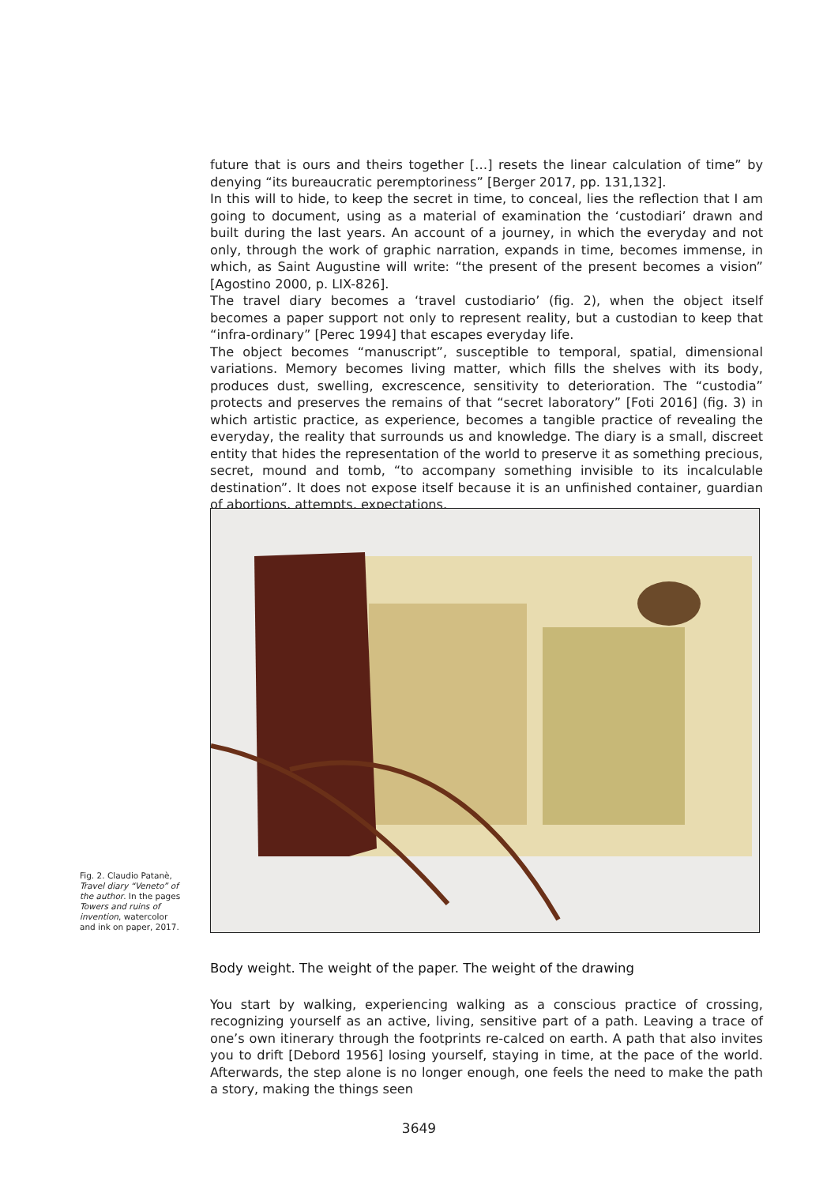future that is ours and theirs together […] resets the linear calculation of time” by denying “its bureaucratic peremptoriness” [Berger 2017, pp. 131,132].
In this will to hide, to keep the secret in time, to conceal, lies the reflection that I am going to document, using as a material of examination the ‘custodiari’ drawn and built during the last years. An account of a journey, in which the everyday and not only, through the work of graphic narration, expands in time, becomes immense, in which, as Saint Augustine will write: “the present of the present becomes a vision” [Agostino 2000, p. LIX-826].
The travel diary becomes a ‘travel custodiario’ (fig. 2), when the object itself becomes a paper support not only to represent reality, but a custodian to keep that “infra-ordinary” [Perec 1994] that escapes everyday life.
The object becomes “manuscript”, susceptible to temporal, spatial, dimensional variations. Memory becomes living matter, which fills the shelves with its body, produces dust, swelling, excrescence, sensitivity to deterioration. The “custodia” protects and preserves the remains of that “secret laboratory” [Foti 2016] (fig. 3) in which artistic practice, as experience, becomes a tangible practice of revealing the everyday, the reality that surrounds us and knowledge. The diary is a small, discreet entity that hides the representation of the world to preserve it as something precious, secret, mound and tomb, “to accompany something invisible to its incalculable destination”. It does not expose itself because it is an unfinished container, guardian of abortions, attempts, expectations.
Fig. 2. Claudio Patanè, Travel diary “Veneto” of the author. In the pages Towers and ruins of invention, watercolor and ink on paper, 2017.
Body weight. The weight of the paper. The weight of the drawing
You start by walking, experiencing walking as a conscious practice of crossing, recognizing yourself as an active, living, sensitive part of a path. Leaving a trace of one’s own itinerary through the footprints re-calced on earth. A path that also invites you to drift [Debord 1956] losing yourself, staying in time, at the pace of the world. Afterwards, the step alone is no longer enough, one feels the need to make the path a story, making the things seen
3649